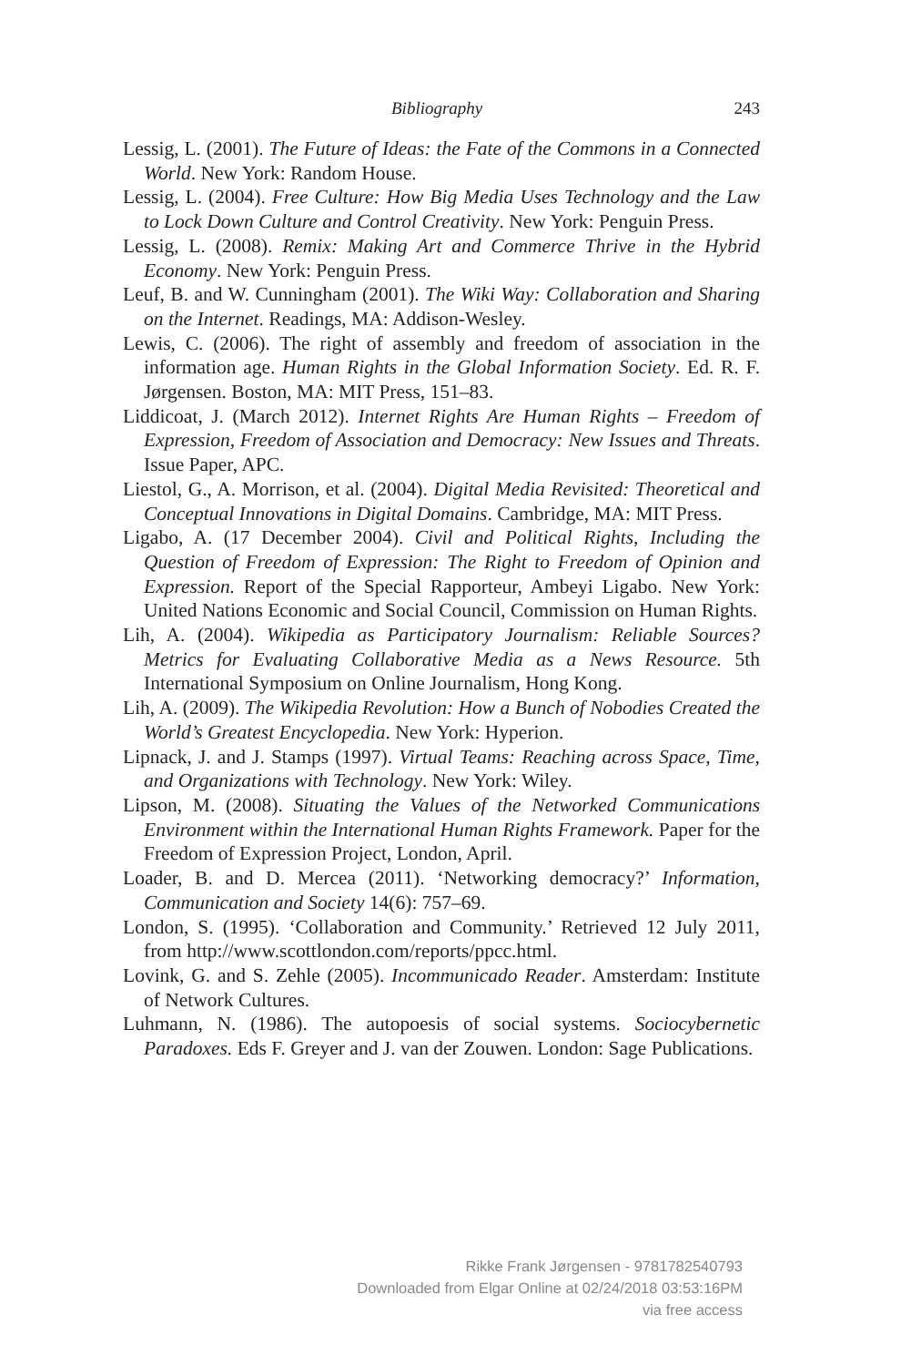Bibliography 243
Lessig, L. (2001). The Future of Ideas: the Fate of the Commons in a Connected World. New York: Random House.
Lessig, L. (2004). Free Culture: How Big Media Uses Technology and the Law to Lock Down Culture and Control Creativity. New York: Penguin Press.
Lessig, L. (2008). Remix: Making Art and Commerce Thrive in the Hybrid Economy. New York: Penguin Press.
Leuf, B. and W. Cunningham (2001). The Wiki Way: Collaboration and Sharing on the Internet. Readings, MA: Addison-Wesley.
Lewis, C. (2006). The right of assembly and freedom of association in the information age. Human Rights in the Global Information Society. Ed. R. F. Jørgensen. Boston, MA: MIT Press, 151–83.
Liddicoat, J. (March 2012). Internet Rights Are Human Rights – Freedom of Expression, Freedom of Association and Democracy: New Issues and Threats. Issue Paper, APC.
Liestol, G., A. Morrison, et al. (2004). Digital Media Revisited: Theoretical and Conceptual Innovations in Digital Domains. Cambridge, MA: MIT Press.
Ligabo, A. (17 December 2004). Civil and Political Rights, Including the Question of Freedom of Expression: The Right to Freedom of Opinion and Expression. Report of the Special Rapporteur, Ambeyi Ligabo. New York: United Nations Economic and Social Council, Commission on Human Rights.
Lih, A. (2004). Wikipedia as Participatory Journalism: Reliable Sources? Metrics for Evaluating Collaborative Media as a News Resource. 5th International Symposium on Online Journalism, Hong Kong.
Lih, A. (2009). The Wikipedia Revolution: How a Bunch of Nobodies Created the World’s Greatest Encyclopedia. New York: Hyperion.
Lipnack, J. and J. Stamps (1997). Virtual Teams: Reaching across Space, Time, and Organizations with Technology. New York: Wiley.
Lipson, M. (2008). Situating the Values of the Networked Communications Environment within the International Human Rights Framework. Paper for the Freedom of Expression Project, London, April.
Loader, B. and D. Mercea (2011). ‘Networking democracy?’ Information, Communication and Society 14(6): 757–69.
London, S. (1995). ‘Collaboration and Community.’ Retrieved 12 July 2011, from http://www.scottlondon.com/reports/ppcc.html.
Lovink, G. and S. Zehle (2005). Incommunicado Reader. Amsterdam: Institute of Network Cultures.
Luhmann, N. (1986). The autopoesis of social systems. Sociocybernetic Paradoxes. Eds F. Greyer and J. van der Zouwen. London: Sage Publications.
Rikke Frank Jørgensen - 9781782540793
Downloaded from Elgar Online at 02/24/2018 03:53:16PM
via free access